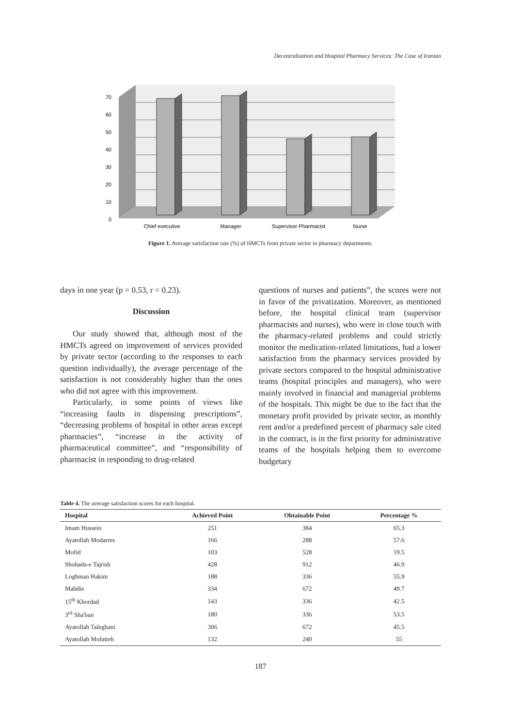Decentralization and Hospital Pharmacy Services: The Case of Iranian
0
10
20
30
40
50
60
70
Chief executive
Manager
Supervisor Pharmacist
Nurse
Figure 1. Average satisfaction rate (%) of HMCTs from private sector in pharmacy departments.
days in one year (p = 0.53, r = 0.23).
Discussion
Our study showed that, although most of the HMCTs agreed on improvement of services provided by private sector (according to the responses to each question individually), the average percentage of the satisfaction is not considerably higher than the ones who did not agree with this improvement.
Particularly, in some points of views like “increasing faults in dispensing prescriptions”, “decreasing problems of hospital in other areas except pharmacies”, “increase in the activity of pharmaceutical committee”, and “responsibility of pharmacist in responding to drug-related
questions of nurses and patients”, the scores were not in favor of the privatization. Moreover, as mentioned before, the hospital clinical team (supervisor pharmacists and nurses), who were in close touch with the pharmacy-related problems and could strictly monitor the medication-related limitations, had a lower satisfaction from the pharmacy services provided by private sectors compared to the hospital administrative teams (hospital principles and managers), who were mainly involved in financial and managerial problems of the hospitals. This might be due to the fact that the monetary profit provided by private sector, as monthly rent and/or a predefined percent of pharmacy sale cited in the contract, is in the first priority for administrative teams of the hospitals helping them to overcome budgetary
Table 4. The average satisfaction scores for each hospital.
| Hospital | Achieved Point | Obtainable Point | Percentage % |
| --- | --- | --- | --- |
| Imam Hussein | 251 | 384 | 65.3 |
| Ayatollah Modarres | 166 | 288 | 57.6 |
| Mofid | 103 | 528 | 19.5 |
| Shohada-e Tajrish | 428 | 912 | 46.9 |
| Loghman Hakim | 188 | 336 | 55.9 |
| Mahdie | 334 | 672 | 49.7 |
| 15<sup>th</sup> Khordad | 143 | 336 | 42.5 |
| 3<sup>rd</sup> Sha'ban | 180 | 336 | 53.5 |
| Ayatollah Taleghani | 306 | 672 | 45.5 |
| Ayatollah Mofatteh | 132 | 240 | 55 |
187